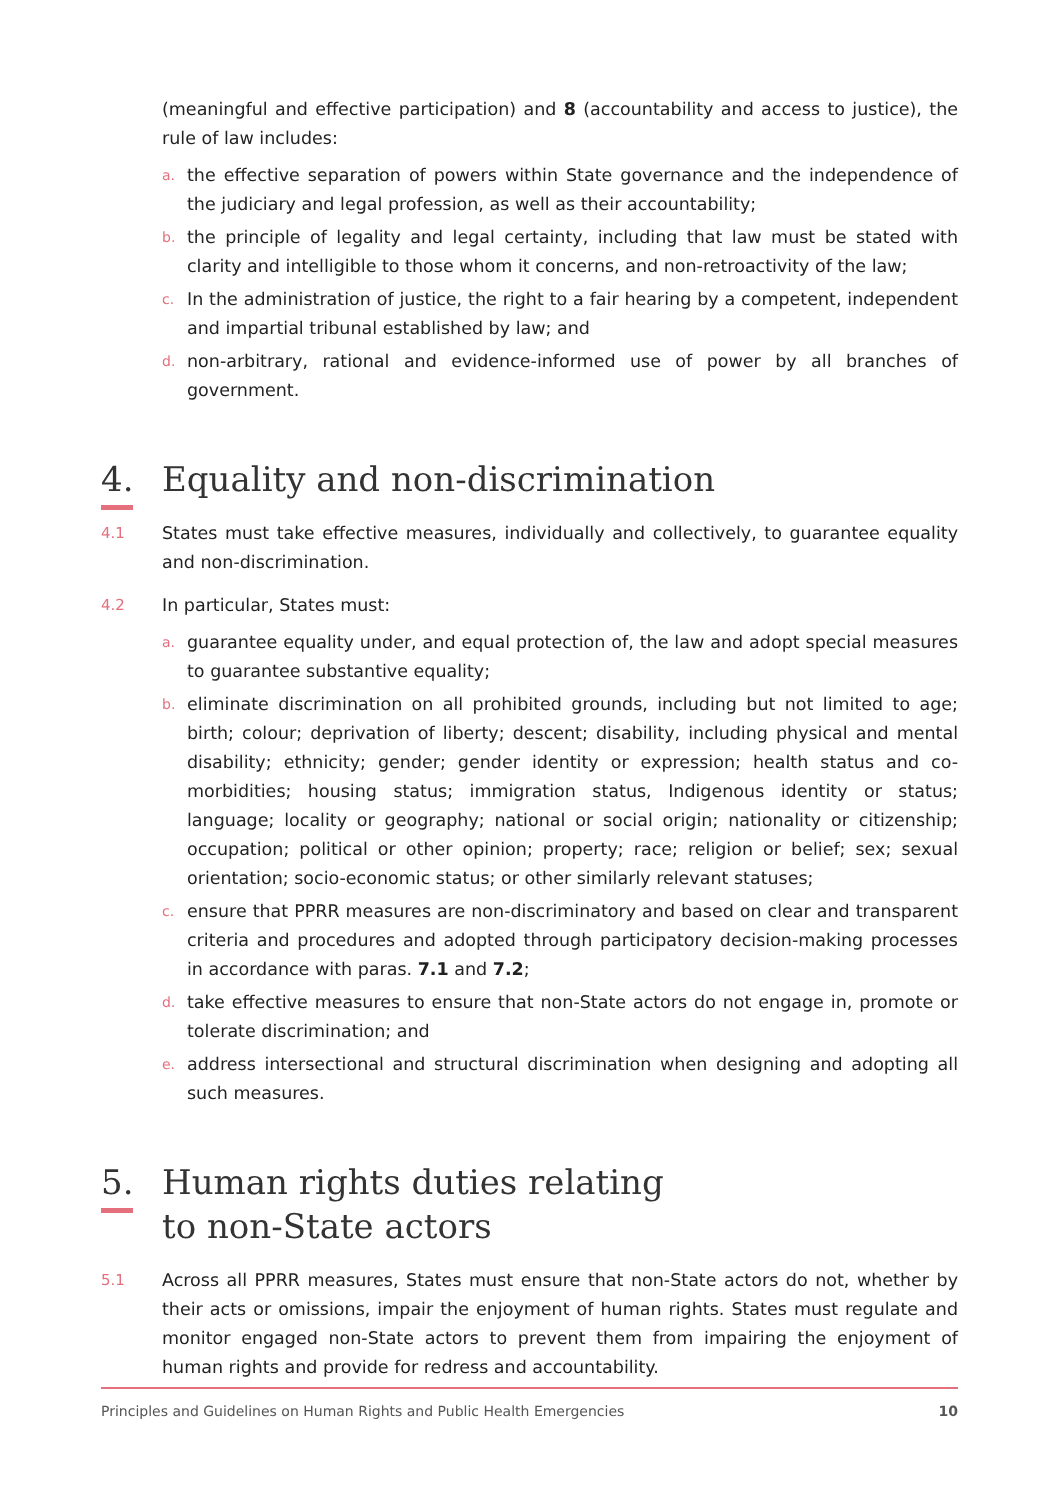(meaningful and effective participation) and 8 (accountability and access to justice), the rule of law includes:
a. the effective separation of powers within State governance and the independence of the judiciary and legal profession, as well as their accountability;
b. the principle of legality and legal certainty, including that law must be stated with clarity and intelligible to those whom it concerns, and non-retroactivity of the law;
c. In the administration of justice, the right to a fair hearing by a competent, independent and impartial tribunal established by law; and
d. non-arbitrary, rational and evidence-informed use of power by all branches of government.
4. Equality and non-discrimination
4.1 States must take effective measures, individually and collectively, to guarantee equality and non-discrimination.
4.2 In particular, States must:
a. guarantee equality under, and equal protection of, the law and adopt special measures to guarantee substantive equality;
b. eliminate discrimination on all prohibited grounds, including but not limited to age; birth; colour; deprivation of liberty; descent; disability, including physical and mental disability; ethnicity; gender; gender identity or expression; health status and co-morbidities; housing status; immigration status, Indigenous identity or status; language; locality or geography; national or social origin; nationality or citizenship; occupation; political or other opinion; property; race; religion or belief; sex; sexual orientation; socio-economic status; or other similarly relevant statuses;
c. ensure that PPRR measures are non-discriminatory and based on clear and transparent criteria and procedures and adopted through participatory decision-making processes in accordance with paras. 7.1 and 7.2;
d. take effective measures to ensure that non-State actors do not engage in, promote or tolerate discrimination; and
e. address intersectional and structural discrimination when designing and adopting all such measures.
5. Human rights duties relating
to non-State actors
5.1 Across all PPRR measures, States must ensure that non-State actors do not, whether by their acts or omissions, impair the enjoyment of human rights. States must regulate and monitor engaged non-State actors to prevent them from impairing the enjoyment of human rights and provide for redress and accountability.
Principles and Guidelines on Human Rights and Public Health Emergencies 10